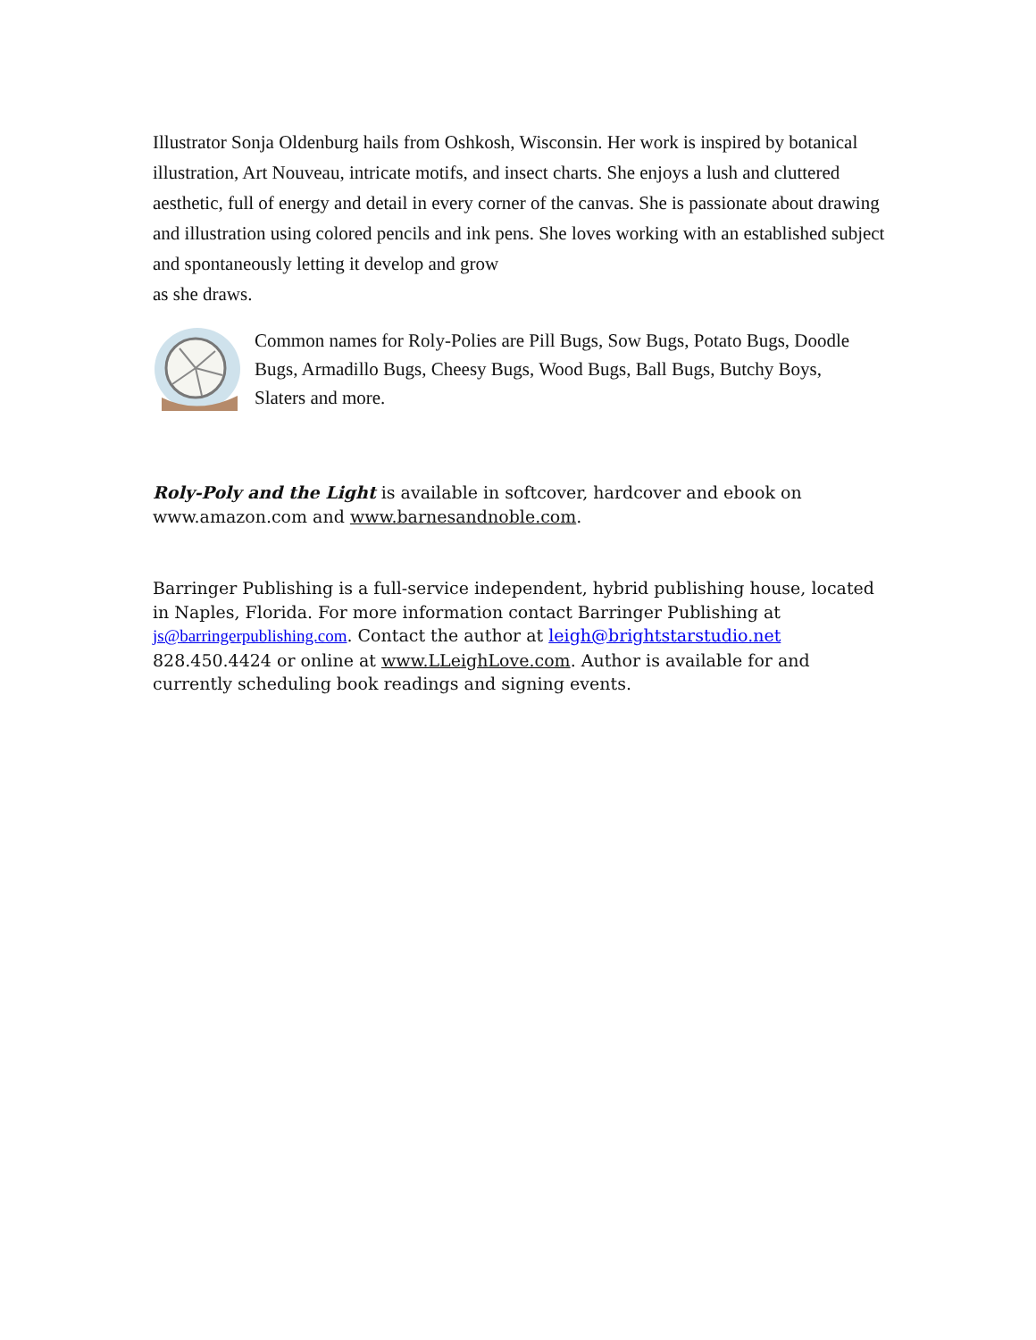Illustrator Sonja Oldenburg hails from Oshkosh, Wisconsin. Her work is inspired by botanical illustration, Art Nouveau, intricate motifs, and insect charts. She enjoys a lush and cluttered aesthetic, full of energy and detail in every corner of the canvas. She is passionate about drawing and illustration using colored pencils and ink pens. She loves working with an established subject and spontaneously letting it develop and grow
as she draws.
Common names for Roly-Polies are Pill Bugs, Sow Bugs, Potato Bugs, Doodle Bugs, Armadillo Bugs, Cheesy Bugs, Wood Bugs, Ball Bugs, Butchy Boys, Slaters and more.
Roly-Poly and the Light is available in softcover, hardcover and ebook on www.amazon.com and www.barnesandnoble.com.
Barringer Publishing is a full-service independent, hybrid publishing house, located in Naples, Florida. For more information contact Barringer Publishing at js@barringerpublishing.com. Contact the author at leigh@brightstarstudio.net 828.450.4424 or online at www.LLeighLove.com. Author is available for and currently scheduling book readings and signing events.